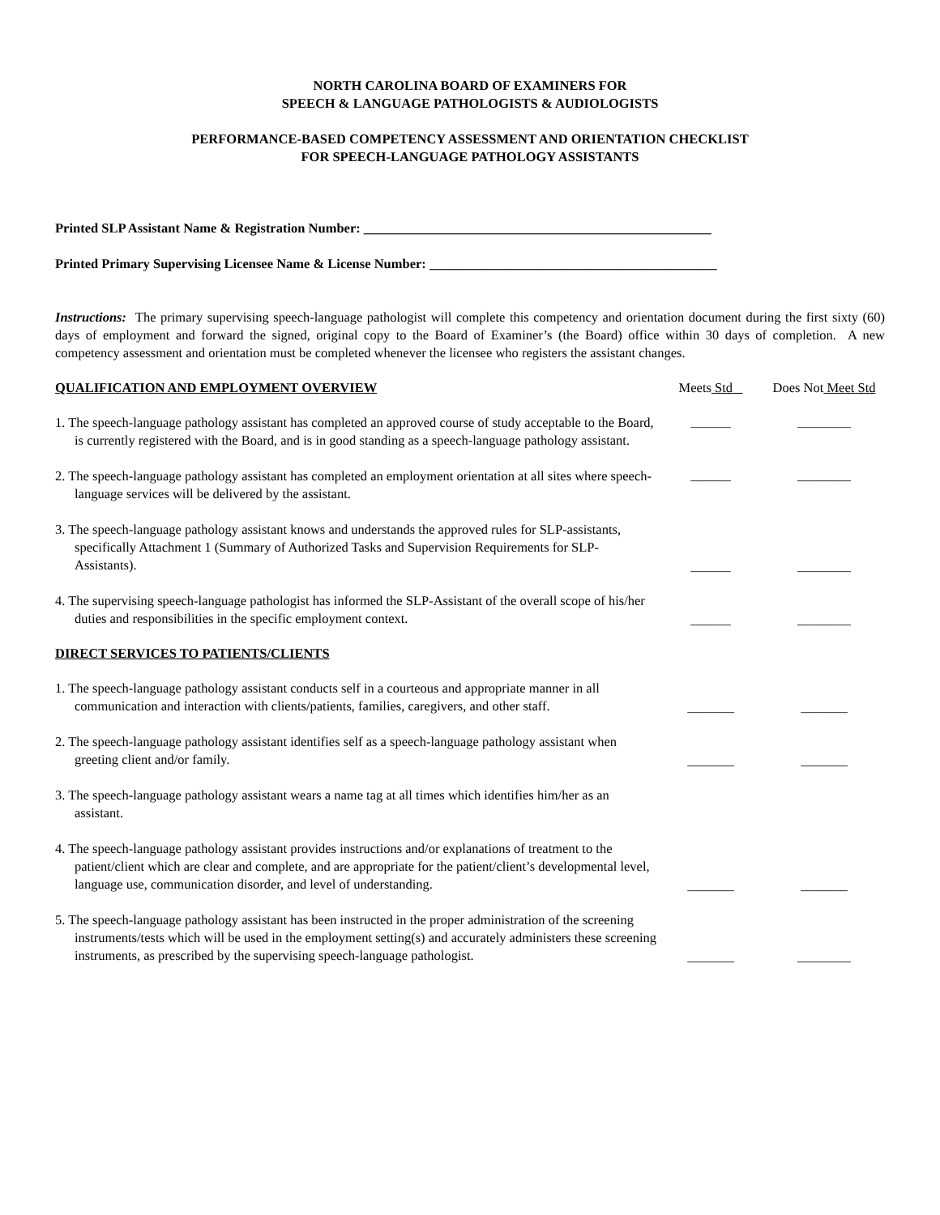NORTH CAROLINA BOARD OF EXAMINERS FOR
SPEECH & LANGUAGE PATHOLOGISTS & AUDIOLOGISTS
PERFORMANCE-BASED COMPETENCY ASSESSMENT AND ORIENTATION CHECKLIST
FOR SPEECH-LANGUAGE PATHOLOGY ASSISTANTS
Printed SLP Assistant Name & Registration Number: ____________________________________________________
Printed Primary Supervising Licensee Name & License Number: ___________________________________________
Instructions: The primary supervising speech-language pathologist will complete this competency and orientation document during the first sixty (60) days of employment and forward the signed, original copy to the Board of Examiner’s (the Board) office within 30 days of completion. A new competency assessment and orientation must be completed whenever the licensee who registers the assistant changes.
QUALIFICATION AND EMPLOYMENT OVERVIEW Meets
Std
Does Not
Meet Std
1. The speech-language pathology assistant has completed an approved course of study acceptable to the Board, is currently registered with the Board, and is in good standing as a speech-language pathology assistant.
______ ________
2. The speech-language pathology assistant has completed an employment orientation at all sites where speech-language services will be delivered by the assistant.
______ ________
3. The speech-language pathology assistant knows and understands the approved rules for SLP-assistants, specifically Attachment 1 (Summary of Authorized Tasks and Supervision Requirements for SLP-Assistants).
______ ________
4. The supervising speech-language pathologist has informed the SLP-Assistant of the overall scope of his/her duties and responsibilities in the specific employment context.
______ ________
DIRECT SERVICES TO PATIENTS/CLIENTS
1. The speech-language pathology assistant conducts self in a courteous and appropriate manner in all communication and interaction with clients/patients, families, caregivers, and other staff.
_______ _______
2. The speech-language pathology assistant identifies self as a speech-language pathology assistant when greeting client and/or family.
_______ _______
3. The speech-language pathology assistant wears a name tag at all times which identifies him/her as an assistant.
4. The speech-language pathology assistant provides instructions and/or explanations of treatment to the patient/client which are clear and complete, and are appropriate for the patient/client’s developmental level, language use, communication disorder, and level of understanding.
_______ _______
5. The speech-language pathology assistant has been instructed in the proper administration of the screening instruments/tests which will be used in the employment setting(s) and accurately administers these screening instruments, as prescribed by the supervising speech-language pathologist.
_______ ________